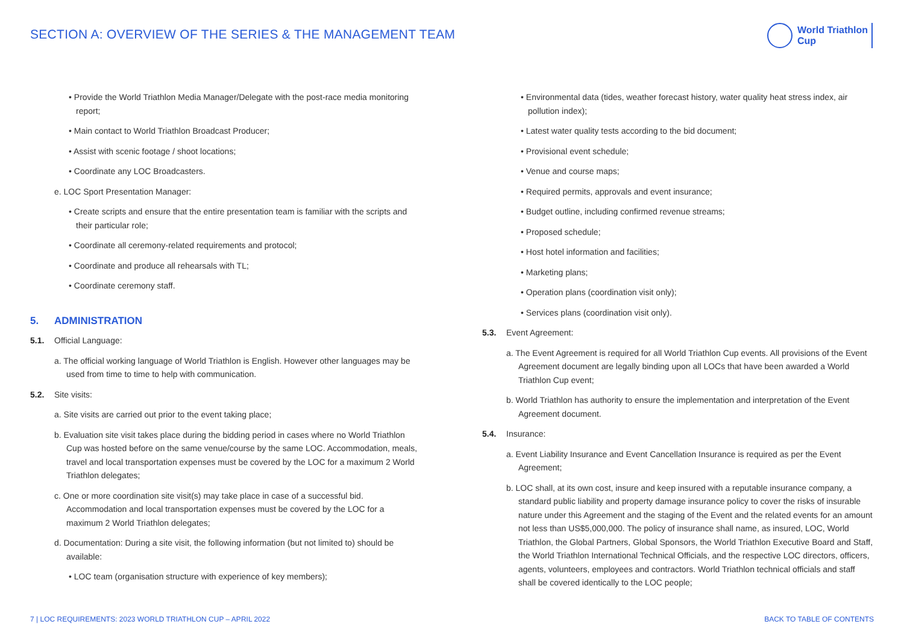SECTION A: OVERVIEW OF THE SERIES & THE MANAGEMENT TEAM
World Triathlon
Cup
• Provide the World Triathlon Media Manager/Delegate with the post-race media monitoring report;
• Main contact to World Triathlon Broadcast Producer;
• Assist with scenic footage / shoot locations;
• Coordinate any LOC Broadcasters.
e. LOC Sport Presentation Manager:
• Create scripts and ensure that the entire presentation team is familiar with the scripts and their particular role;
• Coordinate all ceremony-related requirements and protocol;
• Coordinate and produce all rehearsals with TL;
• Coordinate ceremony staff.
5. ADMINISTRATION
5.1. Official Language:
a. The official working language of World Triathlon is English. However other languages may be used from time to time to help with communication.
5.2. Site visits:
a. Site visits are carried out prior to the event taking place;
b. Evaluation site visit takes place during the bidding period in cases where no World Triathlon Cup was hosted before on the same venue/course by the same LOC. Accommodation, meals, travel and local transportation expenses must be covered by the LOC for a maximum 2 World Triathlon delegates;
c. One or more coordination site visit(s) may take place in case of a successful bid. Accommodation and local transportation expenses must be covered by the LOC for a maximum 2 World Triathlon delegates;
d. Documentation: During a site visit, the following information (but not limited to) should be available:
• LOC team (organisation structure with experience of key members);
• Environmental data (tides, weather forecast history, water quality heat stress index, air pollution index);
• Latest water quality tests according to the bid document;
• Provisional event schedule;
• Venue and course maps;
• Required permits, approvals and event insurance;
• Budget outline, including confirmed revenue streams;
• Proposed schedule;
• Host hotel information and facilities;
• Marketing plans;
• Operation plans (coordination visit only);
• Services plans (coordination visit only).
5.3. Event Agreement:
a. The Event Agreement is required for all World Triathlon Cup events. All provisions of the Event Agreement document are legally binding upon all LOCs that have been awarded a World Triathlon Cup event;
b. World Triathlon has authority to ensure the implementation and interpretation of the Event Agreement document.
5.4. Insurance:
a. Event Liability Insurance and Event Cancellation Insurance is required as per the Event Agreement;
b. LOC shall, at its own cost, insure and keep insured with a reputable insurance company, a standard public liability and property damage insurance policy to cover the risks of insurable nature under this Agreement and the staging of the Event and the related events for an amount not less than US$5,000,000. The policy of insurance shall name, as insured, LOC, World Triathlon, the Global Partners, Global Sponsors, the World Triathlon Executive Board and Staff, the World Triathlon International Technical Officials, and the respective LOC directors, officers, agents, volunteers, employees and contractors. World Triathlon technical officials and staff shall be covered identically to the LOC people;
7 | LOC REQUIREMENTS: 2023 WORLD TRIATHLON CUP – APRIL 2022 BACK TO TABLE OF CONTENTS